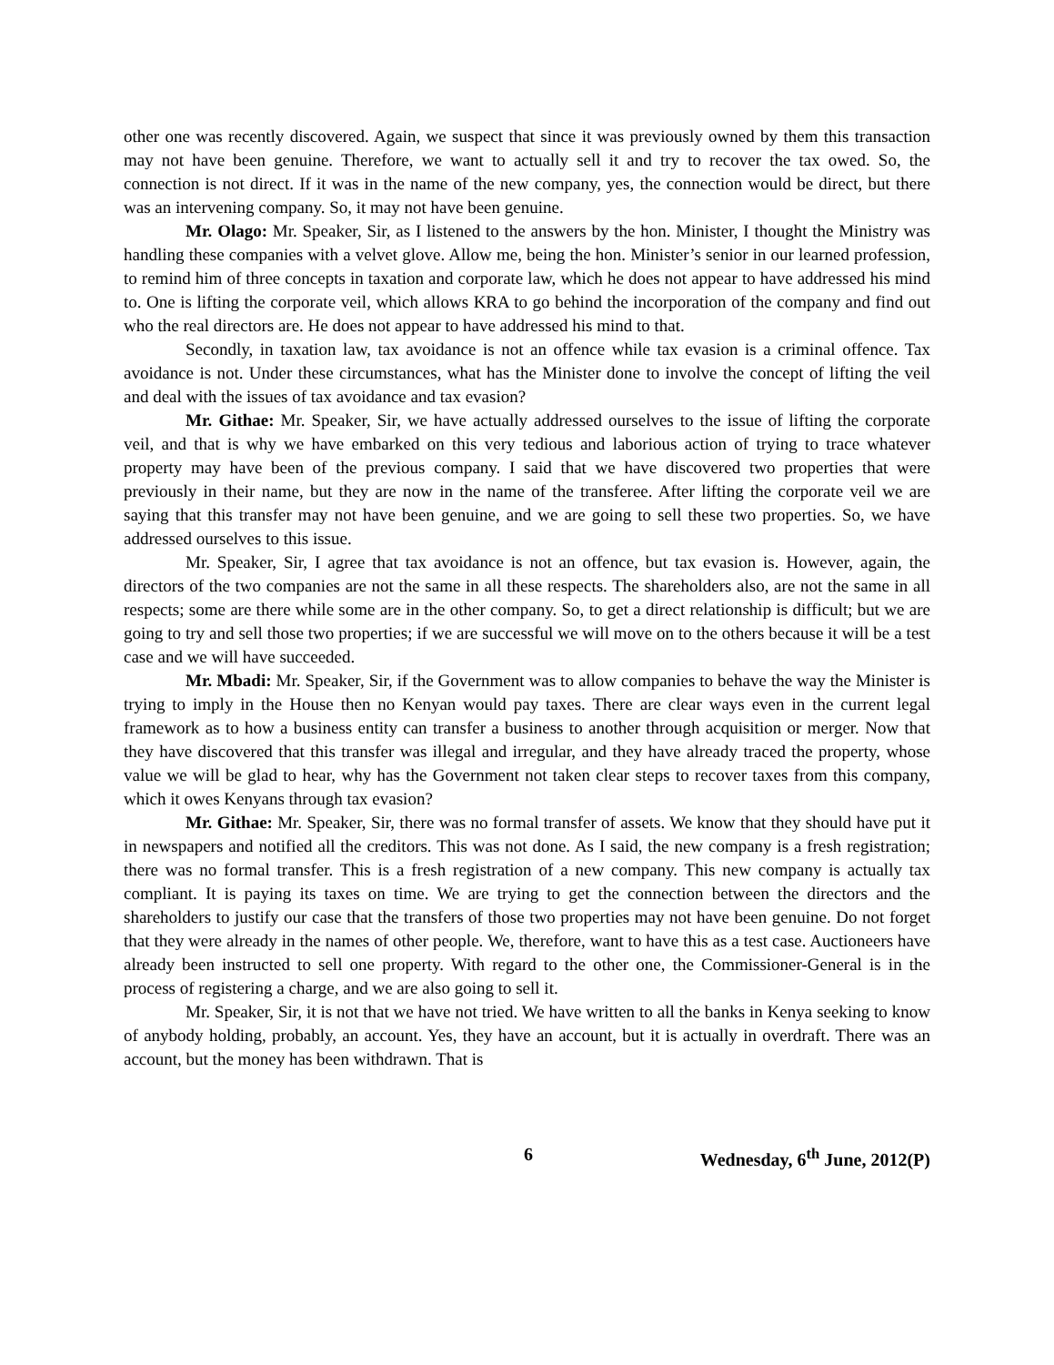other one was recently discovered. Again, we suspect that since it was previously owned by them this transaction may not have been genuine. Therefore, we want to actually sell it and try to recover the tax owed. So, the connection is not direct. If it was in the name of the new company, yes, the connection would be direct, but there was an intervening company. So, it may not have been genuine.
Mr. Olago: Mr. Speaker, Sir, as I listened to the answers by the hon. Minister, I thought the Ministry was handling these companies with a velvet glove. Allow me, being the hon. Minister’s senior in our learned profession, to remind him of three concepts in taxation and corporate law, which he does not appear to have addressed his mind to. One is lifting the corporate veil, which allows KRA to go behind the incorporation of the company and find out who the real directors are. He does not appear to have addressed his mind to that.
Secondly, in taxation law, tax avoidance is not an offence while tax evasion is a criminal offence. Tax avoidance is not. Under these circumstances, what has the Minister done to involve the concept of lifting the veil and deal with the issues of tax avoidance and tax evasion?
Mr. Githae: Mr. Speaker, Sir, we have actually addressed ourselves to the issue of lifting the corporate veil, and that is why we have embarked on this very tedious and laborious action of trying to trace whatever property may have been of the previous company. I said that we have discovered two properties that were previously in their name, but they are now in the name of the transferee. After lifting the corporate veil we are saying that this transfer may not have been genuine, and we are going to sell these two properties. So, we have addressed ourselves to this issue.
Mr. Speaker, Sir, I agree that tax avoidance is not an offence, but tax evasion is. However, again, the directors of the two companies are not the same in all these respects. The shareholders also, are not the same in all respects; some are there while some are in the other company. So, to get a direct relationship is difficult; but we are going to try and sell those two properties; if we are successful we will move on to the others because it will be a test case and we will have succeeded.
Mr. Mbadi: Mr. Speaker, Sir, if the Government was to allow companies to behave the way the Minister is trying to imply in the House then no Kenyan would pay taxes. There are clear ways even in the current legal framework as to how a business entity can transfer a business to another through acquisition or merger. Now that they have discovered that this transfer was illegal and irregular, and they have already traced the property, whose value we will be glad to hear, why has the Government not taken clear steps to recover taxes from this company, which it owes Kenyans through tax evasion?
Mr. Githae: Mr. Speaker, Sir, there was no formal transfer of assets. We know that they should have put it in newspapers and notified all the creditors. This was not done. As I said, the new company is a fresh registration; there was no formal transfer. This is a fresh registration of a new company. This new company is actually tax compliant. It is paying its taxes on time. We are trying to get the connection between the directors and the shareholders to justify our case that the transfers of those two properties may not have been genuine. Do not forget that they were already in the names of other people. We, therefore, want to have this as a test case. Auctioneers have already been instructed to sell one property. With regard to the other one, the Commissioner-General is in the process of registering a charge, and we are also going to sell it.
Mr. Speaker, Sir, it is not that we have not tried. We have written to all the banks in Kenya seeking to know of anybody holding, probably, an account. Yes, they have an account, but it is actually in overdraft. There was an account, but the money has been withdrawn. That is
6 Wednesday, 6<sup>th</sup> June, 2012(P)